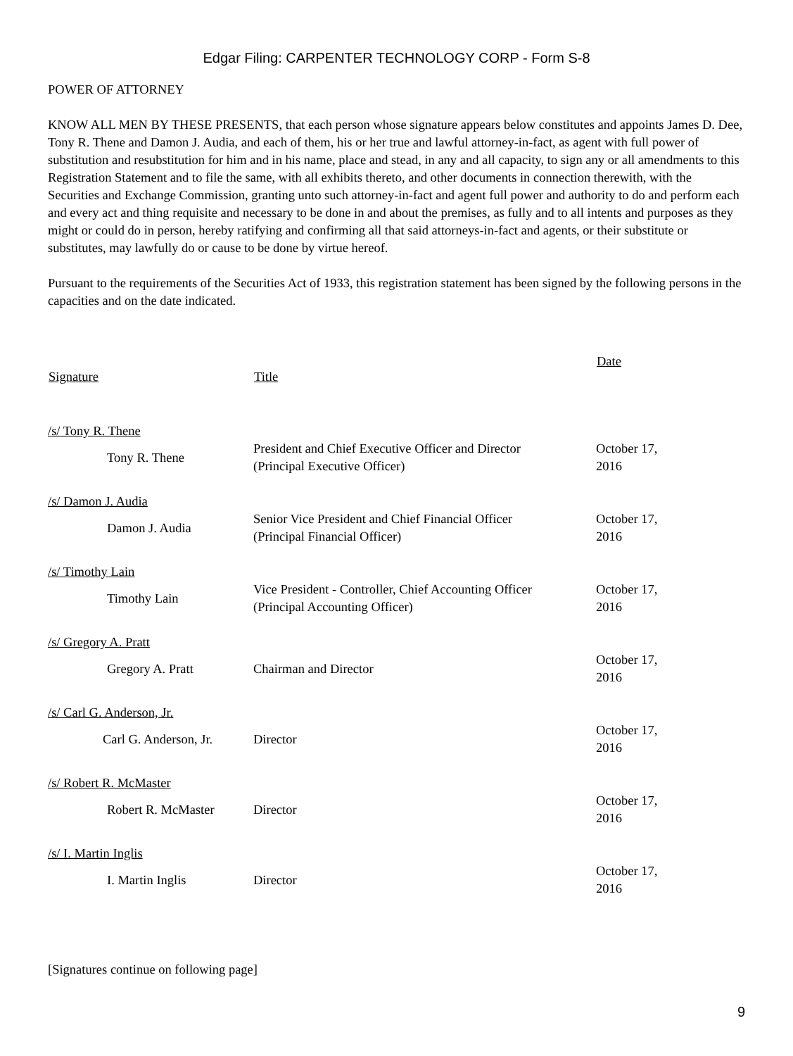Edgar Filing: CARPENTER TECHNOLOGY CORP - Form S-8
POWER OF ATTORNEY
KNOW ALL MEN BY THESE PRESENTS, that each person whose signature appears below constitutes and appoints James D. Dee, Tony R. Thene and Damon J. Audia, and each of them, his or her true and lawful attorney-in-fact, as agent with full power of substitution and resubstitution for him and in his name, place and stead, in any and all capacity, to sign any or all amendments to this Registration Statement and to file the same, with all exhibits thereto, and other documents in connection therewith, with the Securities and Exchange Commission, granting unto such attorney-in-fact and agent full power and authority to do and perform each and every act and thing requisite and necessary to be done in and about the premises, as fully and to all intents and purposes as they might or could do in person, hereby ratifying and confirming all that said attorneys-in-fact and agents, or their substitute or substitutes, may lawfully do or cause to be done by virtue hereof.
Pursuant to the requirements of the Securities Act of 1933, this registration statement has been signed by the following persons in the capacities and on the date indicated.
| Signature | Title | Date |
| --- | --- | --- |
| /s/ Tony R. Thene | | |
| Tony R. Thene | President and Chief Executive Officer and Director (Principal Executive Officer) | October 17, 2016 |
| /s/ Damon J. Audia | | |
| Damon J. Audia | Senior Vice President and Chief Financial Officer (Principal Financial Officer) | October 17, 2016 |
| /s/ Timothy Lain | | |
| Timothy Lain | Vice President - Controller, Chief Accounting Officer (Principal Accounting Officer) | October 17, 2016 |
| /s/ Gregory A. Pratt | | |
| Gregory A. Pratt | Chairman and Director | October 17, 2016 |
| /s/ Carl G. Anderson, Jr. | | |
| Carl G. Anderson, Jr. | Director | October 17, 2016 |
| /s/ Robert R. McMaster | | |
| Robert R. McMaster | Director | October 17, 2016 |
| /s/ I. Martin Inglis | | |
| I. Martin Inglis | Director | October 17, 2016 |
[Signatures continue on following page]
9